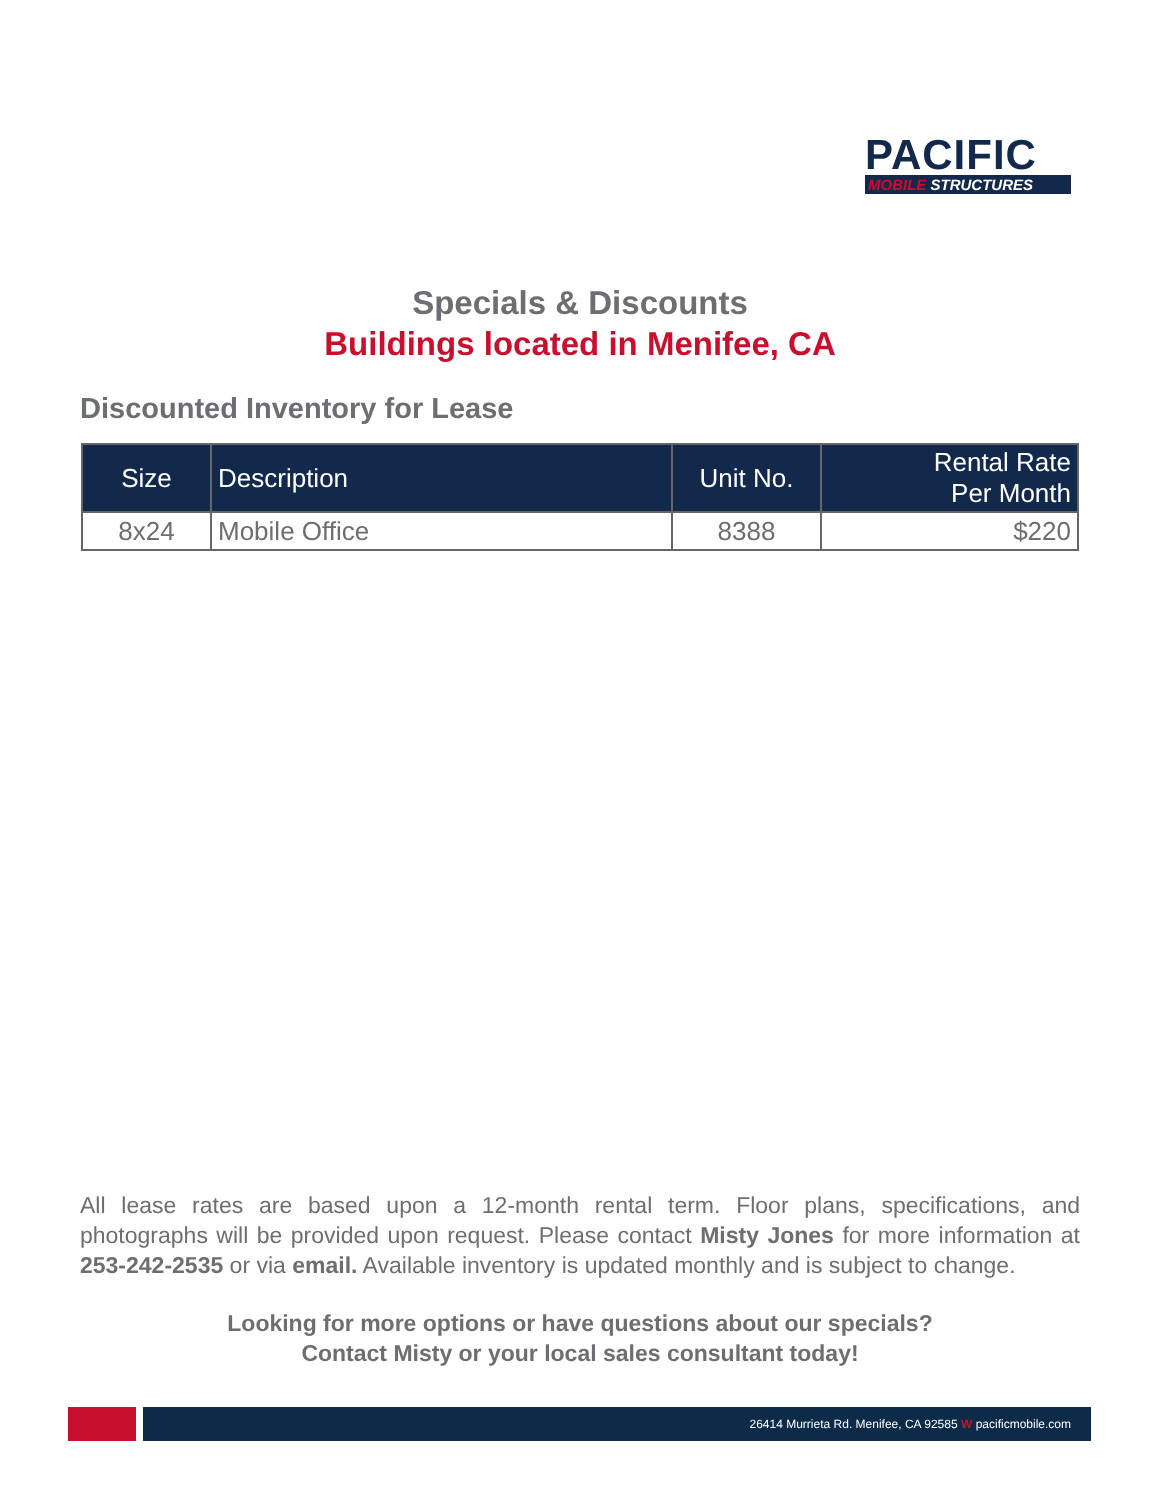PACIFIC
MOBILE STRUCTURES
Specials & Discounts
Buildings located in Menifee, CA
Discounted Inventory for Lease
| Size | Description | Unit No. | Rental Rate Per Month |
| --- | --- | --- | --- |
| 8x24 | Mobile Office | 8388 | $220 |
All lease rates are based upon a 12-month rental term. Floor plans, specifications, and photographs will be provided upon request. Please contact Misty Jones for more information at 253-242-2535 or via email. Available inventory is updated monthly and is subject to change.
Looking for more options or have questions about our specials?
Contact Misty or your local sales consultant today!
26414 Murrieta Rd. Menifee, CA 92585 W pacificmobile.com